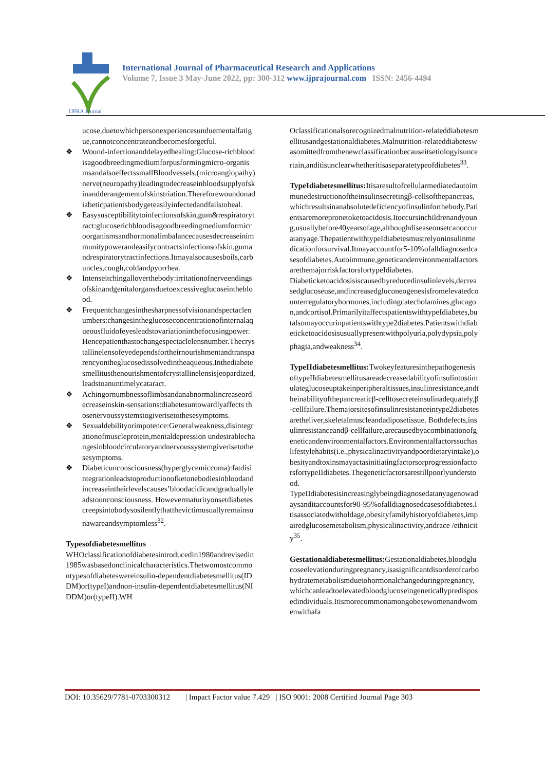IJPRA Journal
International Journal of Pharmaceutical Research and Applications
Volume 7, Issue 3 May-June 2022, pp: 300-312 www.ijprajournal.com ISSN: 2456-4494
ucose,duetowhichpersonexperiencesunduementalfatigue,cannotconcentrateandbecomesforgetful.
❖ Wound-infectionanddelayedhealing:Glucose-richbloodisagoodbreedingmediumforpusformingmicro-organismsandalsoeffectssmallBloodvessels,(microangiopathy)nerve(neuropathy)leadingtodecreaseinbloodsupplyofskinandderangementofskinstriation.Thereforewoundonadiabeticpatientsbodygeteasilyinfectedandfailstoheal.
❖ Easysusceptibilitytoinfectionsofskin,gum&respiratorytract:glucoserichbloodisagoodbreedingmediumformicroorganismsandhormonalimbalancecausesdecreaseinimmunitypowerandeasilycontractsinfectionsofskin,gumandrespiratorytractinfections.Itmayalsocausesboils,carbuncles,cough,coldandpyorrhea.
❖ Intenseitchingalloverthebody:irritationofnerveendingsofskinandgenitalorgansduetoexcessiveglucoseintheblood.
❖ Frequentchangesinthesharpnessofvisionandspectaclenumbers:changesintheglucoseconcentrationofinternalaqueousfluidofeyesleadstovariationinthefocusingpower.Hencepatienthastochangespectaclelensnumber.Thecrystallinelensofeyedependsfortheirnourishmentandtransparencyontheglucosedissolvedintheaqueous.Inthediabetesmellitusthenourishmentofcrystallinelensisjeopardized,leadstoanuntimelycataract.
❖ Achingornumbnessoflimbsandanabnormalincreaseordecreaseinskin-sensations:diabetesuntowardlyaffects thosenervoussystemstogiverisetothesesymptoms.
❖ Sexualdebilityorimpotence:Generalweakness,disintegrationofmuscleprotein,mentaldepression undesirablechangesinbloodcirculatoryandnervoussystemgiverisetothesesymptoms.
❖ Diabeticunconsciousness(hyperglycemiccoma):fatdisintegrationleadstoproductionofketonebodiesinbloodandincreaseintheirlevelscauses’bloodacidicandgraduallyleadstounconsciousness. Howevermaturityonsetdiabetescreepsintobodysosilentlythatthevictimusuallyremainsunawareandsymptomless<sup>32</sup>.
Typesofdiabetesmellitus
WHOclassificationofdiabetesintroducedin1980andrevisedin1985wasbasedonclinicalcharacteristics.Thetwomostcommontypesofdiabeteswereinsulin-dependentdiabetesmellitus(IDDM)or(typeI)andnon-insulin-dependentdiabetesmellitus(NIDDM)or(typeII).WH
Oclassificationalsorecognizedmalnutrition-relateddiabetesmellitusandgestationaldiabetes.Malnutrition-relateddiabeteswasomittedfromthenewclassificationbecauseitsetiologyisuncertain,anditisunclearwhetheritisaseparatetypeofdiabetes<sup>33</sup>.
TypeIdiabetesmellitus: Itisaresultofcellularmediatedautoimmunedestructionoftheinsulinsecretingβ-cellsofthepancreas,whichresultsinanabsolutedeficiencyofinsulinforthebody.Patientsaremorepronetoketoacidosis.Itoccursinchildrenandyoung,usuallybefore40yearsofage,althoughdiseaseonsetcanoccuratanyage.ThepatientwithtypeIdiabetesmustrelyoninsulinmedicationforsurvival.Itmayaccountfor5-10%ofalldiagnosedcasesofdiabetes.Autoimmune,geneticandenvironmentalfactorsarethemajorriskfactorsfortypeIdiabetes.
Diabeticketoacidosisiscausedbyreducedinsulinlevels,decreasedglucoseuse,andincreasedgluconeogenesisfromelevatedcounterregulatoryhormones,includingcatecholamines,glucagon,andcortisol.PrimarilyitaffectspatientswithtypeIdiabetes,butalsomayoccurinpatientswithtype2diabetes.Patientswithdiabeticketoacidosisusuallypresentwithpolyuria,polydypsia,polyphagia,andweakness<sup>34</sup>.
TypeIIdiabetesmellitus: TwokeyfeaturesinthepathogenesisoftypeIIdiabetesmellitusareadecreasedabilityofinsulintostimulateglucoseuptakeinperipheraltissues,insulinresistance,andtheinabilityofthepancreaticβ-celltosecreteinsulinadequately,β-cellfailure.Themajorsitesofinsulinresistanceintype2diabetesaretheliver,skeletalmuscleandadiposetissue. Bothdefects,insulinresistanceandβ-cellfailure,arecausedbyacombinationofgeneticandenvironmentalfactors.Environmentalfactorssuchaslifestylehabits(i.e.,physicalinactivityandpoordietaryintake),obesityandtoxinsmayactasinitiatingfactorsorprogressionfactorsfortypeIIdiabetes.Thegeneticfactorsarestillpoorlyunderstood.
TypeIIdiabetesisincreasinglybeingdiagnosedatanyagenowadaysanditaccountsfor90-95%ofalldiagnosedcasesofdiabetes.Itisassociatedwitholdage,obesityfamilyhistoryofdiabetes,impairedglucosemetabolism,physicalinactivity,andrace /ethnicity<sup>35</sup>.
Gestationaldiabetesmellitus: Gestationaldiabetes,bloodglucoseelevationduringpregnancy,isasignificantdisorderofcarbohydratemetabolismduetohormonalchangeduringpregnancy,whichcanleadtoelevatedbloodglucoseingeneticallypredisposedindividuals.Itismorecommonamongobesewomenandwomenwithafa
DOI: 10.35629/7781-0703300312 | Impact Factor value 7.429 | ISO 9001: 2008 Certified Journal Page 303